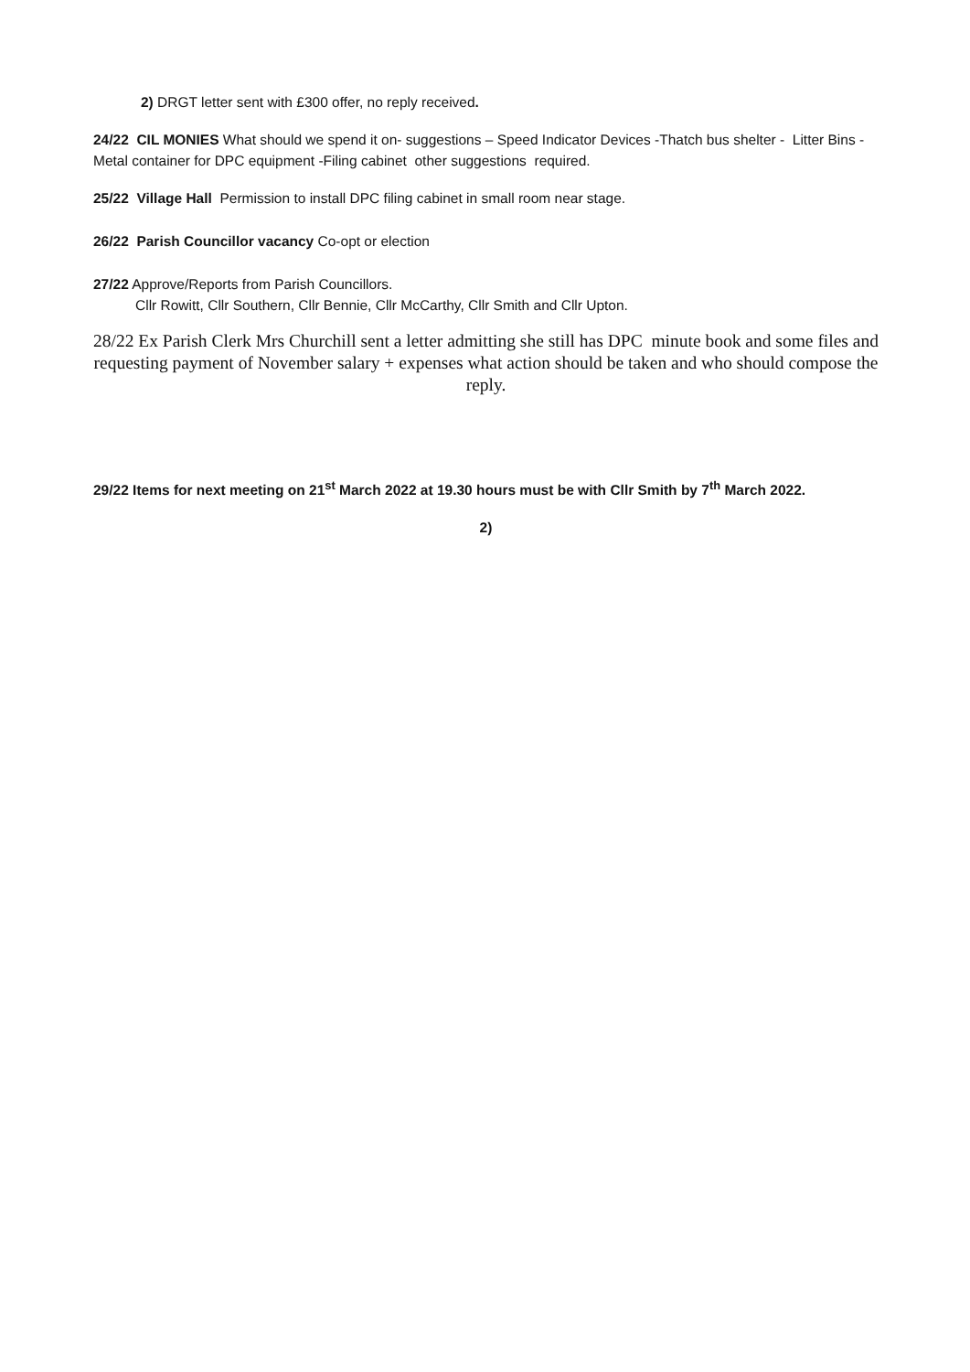2) DRGT letter sent with £300 offer, no reply received.
24/22 CIL MONIES What should we spend it on- suggestions – Speed Indicator Devices -Thatch bus shelter - Litter Bins -Metal container for DPC equipment -Filing cabinet other suggestions required.
25/22 Village Hall Permission to install DPC filing cabinet in small room near stage.
26/22 Parish Councillor vacancy Co-opt or election
27/22 Approve/Reports from Parish Councillors.
Cllr Rowitt, Cllr Southern, Cllr Bennie, Cllr McCarthy, Cllr Smith and Cllr Upton.
28/22 Ex Parish Clerk Mrs Churchill sent a letter admitting she still has DPC minute book and some files and requesting payment of November salary + expenses what action should be taken and who should compose the reply.
29/22 Items for next meeting on 21<sup>st</sup> March 2022 at 19.30 hours must be with Cllr Smith by 7<sup>th</sup> March 2022.
2)